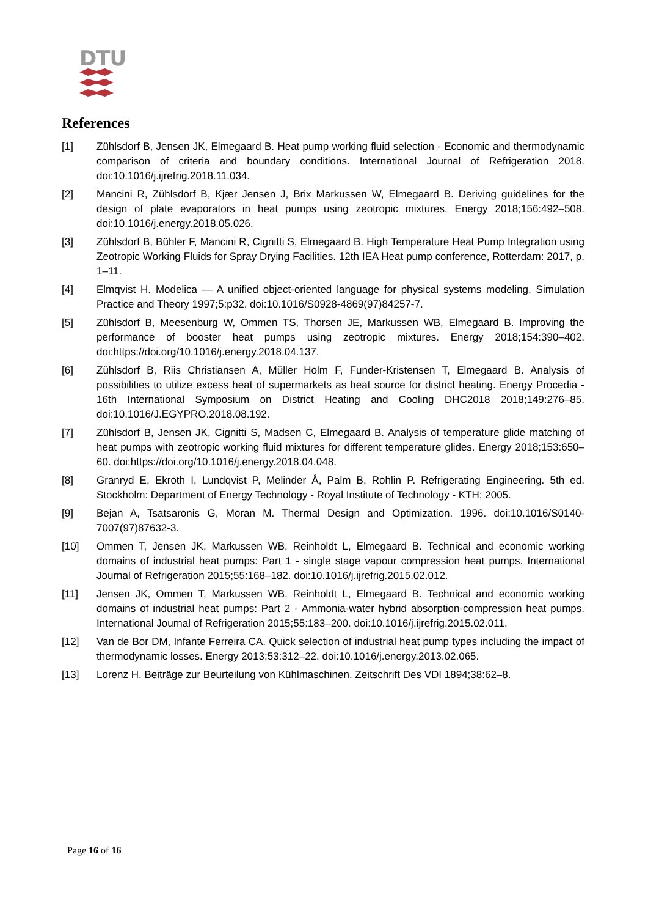DTU
References
[1] Zühlsdorf B, Jensen JK, Elmegaard B. Heat pump working fluid selection - Economic and thermodynamic comparison of criteria and boundary conditions. International Journal of Refrigeration 2018. doi:10.1016/j.ijrefrig.2018.11.034.
[2] Mancini R, Zühlsdorf B, Kjær Jensen J, Brix Markussen W, Elmegaard B. Deriving guidelines for the design of plate evaporators in heat pumps using zeotropic mixtures. Energy 2018;156:492–508. doi:10.1016/j.energy.2018.05.026.
[3] Zühlsdorf B, Bühler F, Mancini R, Cignitti S, Elmegaard B. High Temperature Heat Pump Integration using Zeotropic Working Fluids for Spray Drying Facilities. 12th IEA Heat pump conference, Rotterdam: 2017, p. 1–11.
[4] Elmqvist H. Modelica — A unified object-oriented language for physical systems modeling. Simulation Practice and Theory 1997;5:p32. doi:10.1016/S0928-4869(97)84257-7.
[5] Zühlsdorf B, Meesenburg W, Ommen TS, Thorsen JE, Markussen WB, Elmegaard B. Improving the performance of booster heat pumps using zeotropic mixtures. Energy 2018;154:390–402. doi:https://doi.org/10.1016/j.energy.2018.04.137.
[6] Zühlsdorf B, Riis Christiansen A, Müller Holm F, Funder-Kristensen T, Elmegaard B. Analysis of possibilities to utilize excess heat of supermarkets as heat source for district heating. Energy Procedia - 16th International Symposium on District Heating and Cooling DHC2018 2018;149:276–85. doi:10.1016/J.EGYPRO.2018.08.192.
[7] Zühlsdorf B, Jensen JK, Cignitti S, Madsen C, Elmegaard B. Analysis of temperature glide matching of heat pumps with zeotropic working fluid mixtures for different temperature glides. Energy 2018;153:650–60. doi:https://doi.org/10.1016/j.energy.2018.04.048.
[8] Granryd E, Ekroth I, Lundqvist P, Melinder Å, Palm B, Rohlin P. Refrigerating Engineering. 5th ed. Stockholm: Department of Energy Technology - Royal Institute of Technology - KTH; 2005.
[9] Bejan A, Tsatsaronis G, Moran M. Thermal Design and Optimization. 1996. doi:10.1016/S0140-7007(97)87632-3.
[10] Ommen T, Jensen JK, Markussen WB, Reinholdt L, Elmegaard B. Technical and economic working domains of industrial heat pumps: Part 1 - single stage vapour compression heat pumps. International Journal of Refrigeration 2015;55:168–182. doi:10.1016/j.ijrefrig.2015.02.012.
[11] Jensen JK, Ommen T, Markussen WB, Reinholdt L, Elmegaard B. Technical and economic working domains of industrial heat pumps: Part 2 - Ammonia-water hybrid absorption-compression heat pumps. International Journal of Refrigeration 2015;55:183–200. doi:10.1016/j.ijrefrig.2015.02.011.
[12] Van de Bor DM, Infante Ferreira CA. Quick selection of industrial heat pump types including the impact of thermodynamic losses. Energy 2013;53:312–22. doi:10.1016/j.energy.2013.02.065.
[13] Lorenz H. Beiträge zur Beurteilung von Kühlmaschinen. Zeitschrift Des VDI 1894;38:62–8.
Page 16 of 16